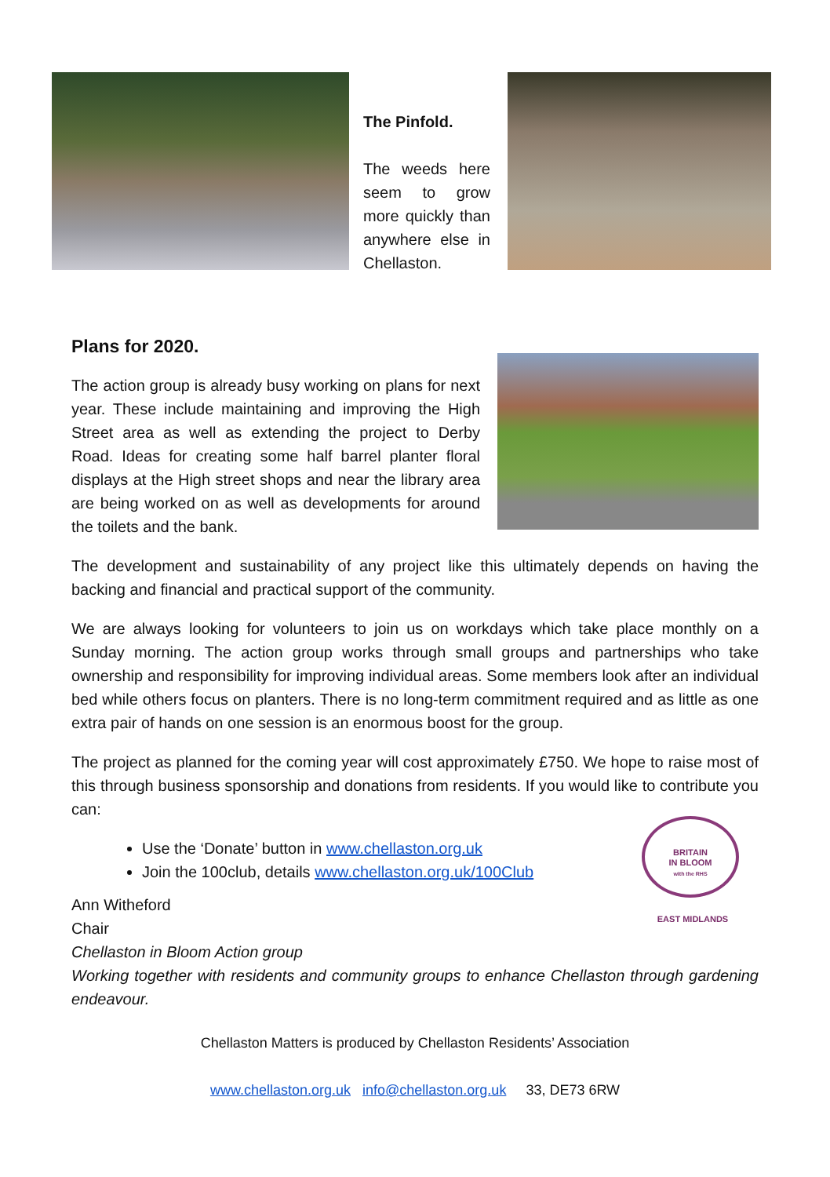The Pinfold.
The weeds here seem to grow more quickly than anywhere else in Chellaston.
Plans for 2020.
The action group is already busy working on plans for next year. These include maintaining and improving the High Street area as well as extending the project to Derby Road. Ideas for creating some half barrel planter floral displays at the High street shops and near the library area are being worked on as well as developments for around the toilets and the bank.
The development and sustainability of any project like this ultimately depends on having the backing and financial and practical support of the community.
We are always looking for volunteers to join us on workdays which take place monthly on a Sunday morning. The action group works through small groups and partnerships who take ownership and responsibility for improving individual areas. Some members look after an individual bed while others focus on planters. There is no long-term commitment required and as little as one extra pair of hands on one session is an enormous boost for the group.
The project as planned for the coming year will cost approximately £750. We hope to raise most of this through business sponsorship and donations from residents. If you would like to contribute you can:
Use the ‘Donate’ button in www.chellaston.org.uk
Join the 100club, details www.chellaston.org.uk/100Club
Ann Witheford
Chair
Chellaston in Bloom Action group
Working together with residents and community groups to enhance Chellaston through gardening endeavour.
Chellaston Matters is produced by Chellaston Residents’ Association
www.chellaston.org.uk info@chellaston.org.uk 33, DE73 6RW
BRITAIN
IN BLOOM
with the RHS
EAST MIDLANDS